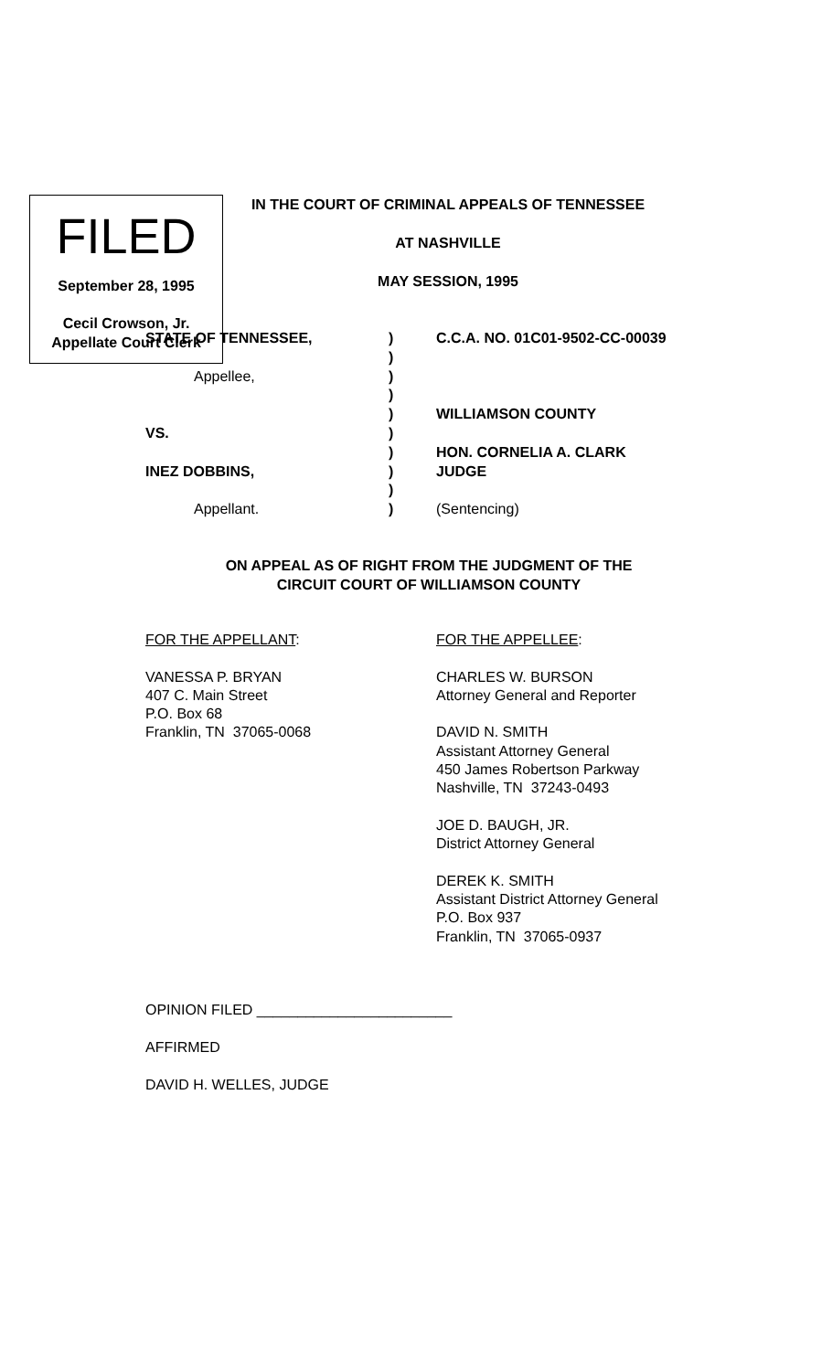FILED
September 28, 1995
Cecil Crowson, Jr.
Appellate Court Clerk
IN THE COURT OF CRIMINAL APPEALS OF TENNESSEE
AT NASHVILLE
MAY SESSION, 1995
| STATE OF TENNESSEE, | ) | C.C.A. NO. 01C01-9502-CC-00039 |
| | ) | |
| Appellee, | ) | |
| | ) | |
| | ) | WILLIAMSON COUNTY |
| VS. | ) | |
| | ) | HON. CORNELIA A. CLARK |
| INEZ DOBBINS, | ) | JUDGE |
| | ) | |
| Appellant. | ) | (Sentencing) |
ON APPEAL AS OF RIGHT FROM THE JUDGMENT OF THE
CIRCUIT COURT OF WILLIAMSON COUNTY
FOR THE APPELLANT:
VANESSA P. BRYAN
407 C. Main Street
P.O. Box 68
Franklin, TN 37065-0068
FOR THE APPELLEE:
CHARLES W. BURSON
Attorney General and Reporter
DAVID N. SMITH
Assistant Attorney General
450 James Robertson Parkway
Nashville, TN 37243-0493
JOE D. BAUGH, JR.
District Attorney General
DEREK K. SMITH
Assistant District Attorney General
P.O. Box 937
Franklin, TN 37065-0937
OPINION FILED ________________________
AFFIRMED
DAVID H. WELLES, JUDGE